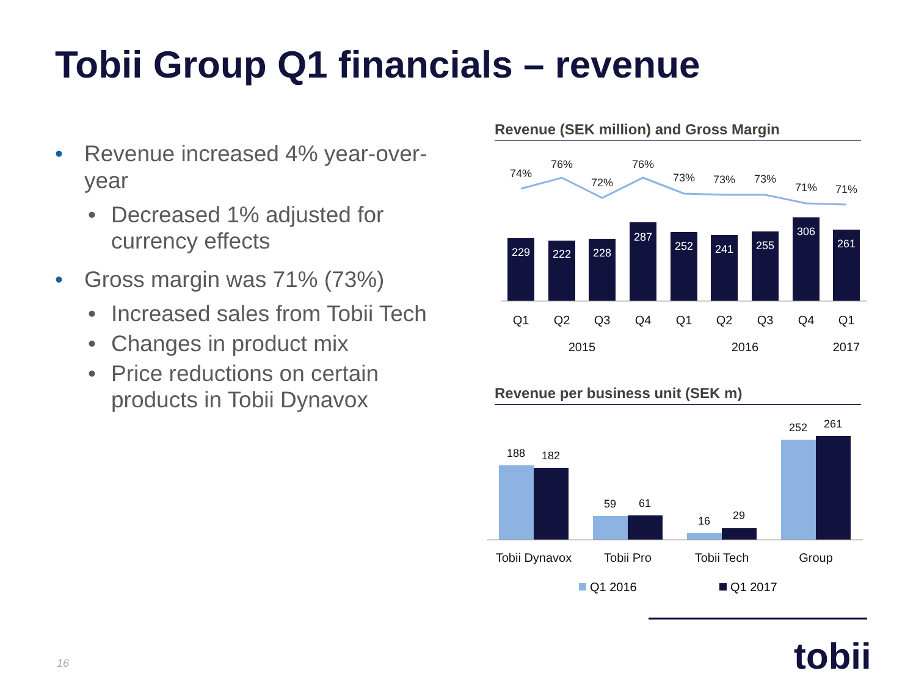Tobii Group Q1 financials – revenue
• Revenue increased 4% year-over-year
• Decreased 1% adjusted for currency effects
• Gross margin was 71% (73%)
• Increased sales from Tobii Tech
• Changes in product mix
• Price reductions on certain products in Tobii Dynavox
Revenue (SEK million) and Gross Margin
Revenue per business unit (SEK m)
74%
76%
72%
76%
73%
73%
73%
71%
71%
229
222
228
287
252
241
255
306
261
Q1
Q2
Q3
Q4
Q1
Q2
Q3
Q4
Q1
2015
2016
2017
188
182
59
61
16
29
252
261
Tobii Dynavox
Tobii Pro
Tobii Tech
Group
Q1 2016
Q1 2017
16 tobii